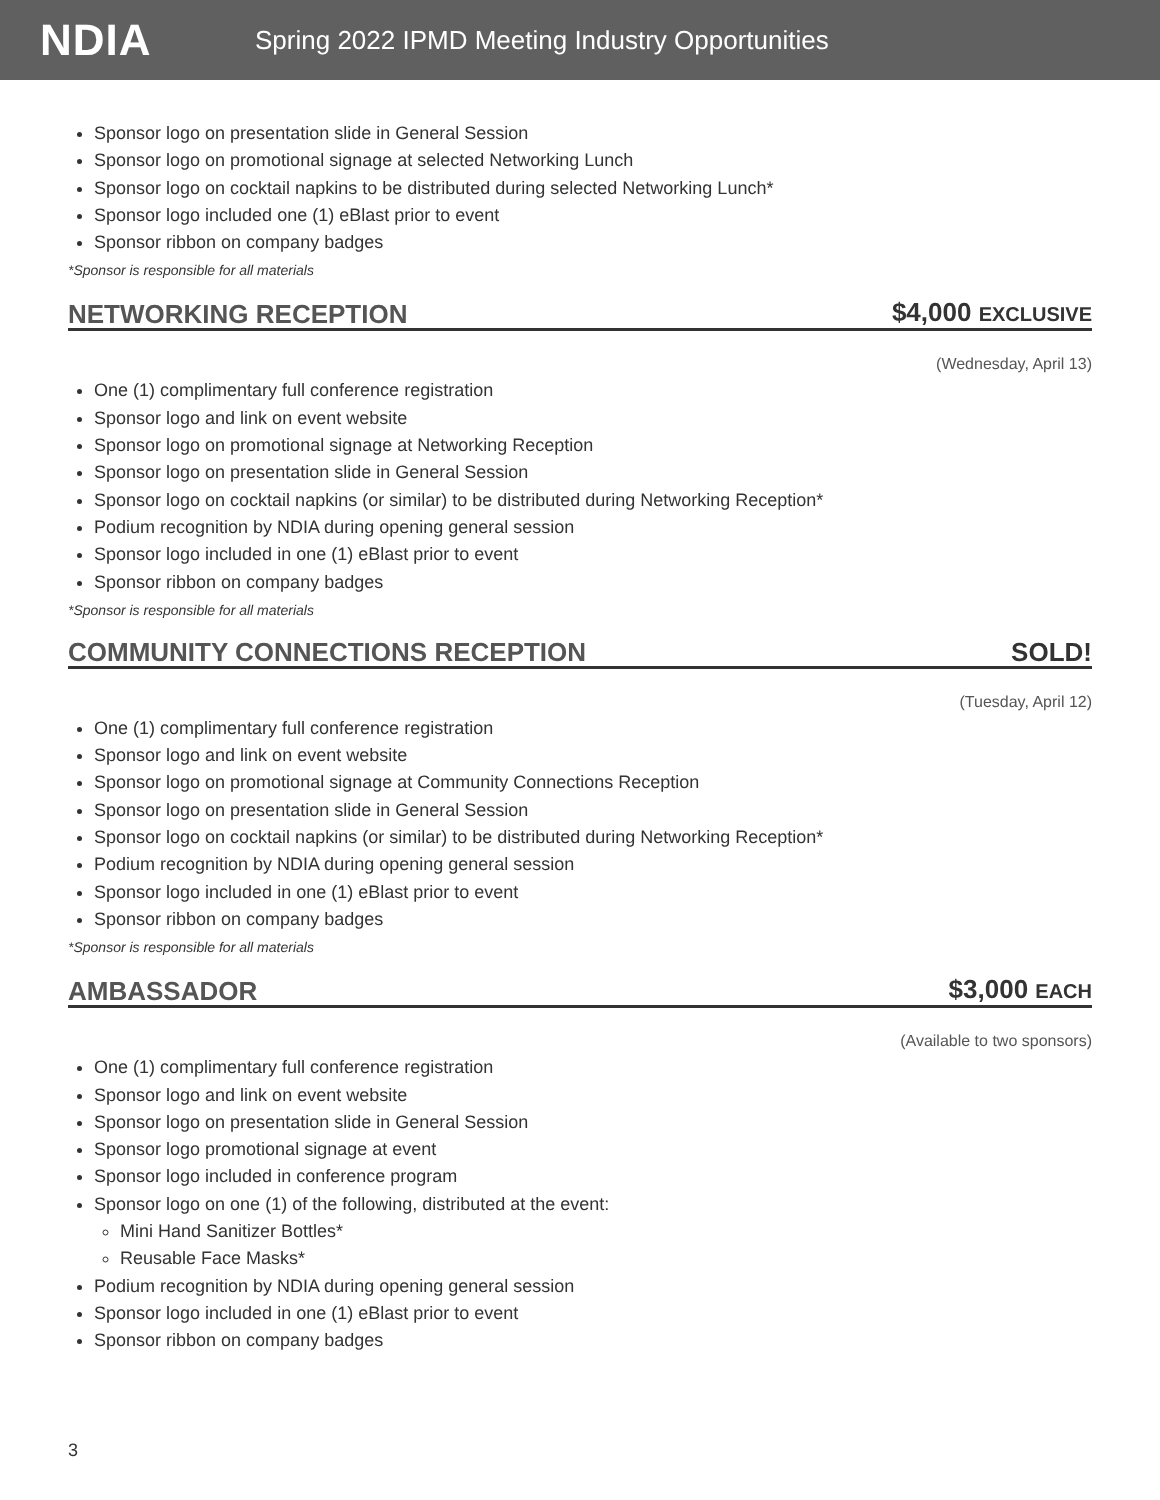NDIA
Spring 2022 IPMD Meeting Industry Opportunities
Sponsor logo on presentation slide in General Session
Sponsor logo on promotional signage at selected Networking Lunch
Sponsor logo on cocktail napkins to be distributed during selected Networking Lunch*
Sponsor logo included one (1) eBlast prior to event
Sponsor ribbon on company badges
*Sponsor is responsible for all materials
NETWORKING RECEPTION $4,000 EXCLUSIVE
(Wednesday, April 13)
One (1) complimentary full conference registration
Sponsor logo and link on event website
Sponsor logo on promotional signage at Networking Reception
Sponsor logo on presentation slide in General Session
Sponsor logo on cocktail napkins (or similar) to be distributed during Networking Reception*
Podium recognition by NDIA during opening general session
Sponsor logo included in one (1) eBlast prior to event
Sponsor ribbon on company badges
*Sponsor is responsible for all materials
COMMUNITY CONNECTIONS RECEPTION SOLD!
(Tuesday, April 12)
One (1) complimentary full conference registration
Sponsor logo and link on event website
Sponsor logo on promotional signage at Community Connections Reception
Sponsor logo on presentation slide in General Session
Sponsor logo on cocktail napkins (or similar) to be distributed during Networking Reception*
Podium recognition by NDIA during opening general session
Sponsor logo included in one (1) eBlast prior to event
Sponsor ribbon on company badges
*Sponsor is responsible for all materials
AMBASSADOR $3,000 EACH
(Available to two sponsors)
One (1) complimentary full conference registration
Sponsor logo and link on event website
Sponsor logo on presentation slide in General Session
Sponsor logo promotional signage at event
Sponsor logo included in conference program
Sponsor logo on one (1) of the following, distributed at the event:
Mini Hand Sanitizer Bottles*
Reusable Face Masks*
Podium recognition by NDIA during opening general session
Sponsor logo included in one (1) eBlast prior to event
Sponsor ribbon on company badges
3